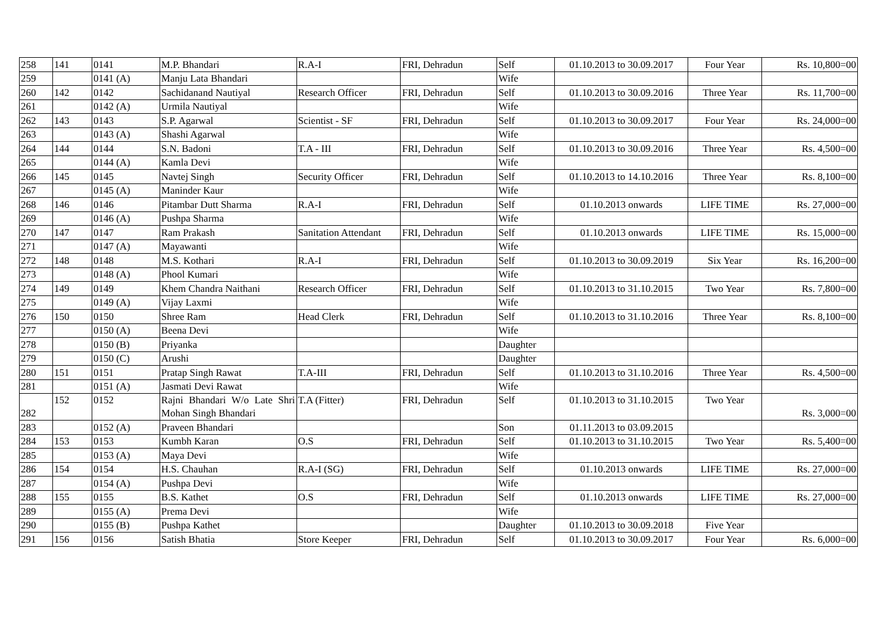| 258 | 141 | 0141 | M.P. Bhandari | R.A-I | FRI, Dehradun | Self | 01.10.2013 to 30.09.2017 | Four Year | Rs. 10,800=00 |
| 259 | | 0141 (A) | Manju Lata Bhandari | | | Wife | | | |
| 260 | 142 | 0142 | Sachidanand Nautiyal | Research Officer | FRI, Dehradun | Self | 01.10.2013 to 30.09.2016 | Three Year | Rs. 11,700=00 |
| 261 | | 0142 (A) | Urmila Nautiyal | | | Wife | | | |
| 262 | 143 | 0143 | S.P. Agarwal | Scientist - SF | FRI, Dehradun | Self | 01.10.2013 to 30.09.2017 | Four Year | Rs. 24,000=00 |
| 263 | | 0143 (A) | Shashi Agarwal | | | Wife | | | |
| 264 | 144 | 0144 | S.N. Badoni | T.A - III | FRI, Dehradun | Self | 01.10.2013 to 30.09.2016 | Three Year | Rs. 4,500=00 |
| 265 | | 0144 (A) | Kamla Devi | | | Wife | | | |
| 266 | 145 | 0145 | Navtej Singh | Security Officer | FRI, Dehradun | Self | 01.10.2013 to 14.10.2016 | Three Year | Rs. 8,100=00 |
| 267 | | 0145 (A) | Maninder Kaur | | | Wife | | | |
| 268 | 146 | 0146 | Pitambar Dutt Sharma | R.A-I | FRI, Dehradun | Self | 01.10.2013 onwards | LIFE TIME | Rs. 27,000=00 |
| 269 | | 0146 (A) | Pushpa Sharma | | | Wife | | | |
| 270 | 147 | 0147 | Ram Prakash | Sanitation Attendant | FRI, Dehradun | Self | 01.10.2013 onwards | LIFE TIME | Rs. 15,000=00 |
| 271 | | 0147 (A) | Mayawanti | | | Wife | | | |
| 272 | 148 | 0148 | M.S. Kothari | R.A-I | FRI, Dehradun | Self | 01.10.2013 to 30.09.2019 | Six Year | Rs. 16,200=00 |
| 273 | | 0148 (A) | Phool Kumari | | | Wife | | | |
| 274 | 149 | 0149 | Khem Chandra Naithani | Research Officer | FRI, Dehradun | Self | 01.10.2013 to 31.10.2015 | Two Year | Rs. 7,800=00 |
| 275 | | 0149 (A) | Vijay Laxmi | | | Wife | | | |
| 276 | 150 | 0150 | Shree Ram | Head Clerk | FRI, Dehradun | Self | 01.10.2013 to 31.10.2016 | Three Year | Rs. 8,100=00 |
| 277 | | 0150 (A) | Beena Devi | | | Wife | | | |
| 278 | | 0150 (B) | Priyanka | | | Daughter | | | |
| 279 | | 0150 (C) | Arushi | | | Daughter | | | |
| 280 | 151 | 0151 | Pratap Singh Rawat | T.A-III | FRI, Dehradun | Self | 01.10.2013 to 31.10.2016 | Three Year | Rs. 4,500=00 |
| 281 | | 0151 (A) | Jasmati Devi Rawat | | | Wife | | | |
| 282 | 152 | 0152 | Rajni Bhandari W/o Late Shri Mohan Singh Bhandari | T.A (Fitter) | FRI, Dehradun | Self | 01.10.2013 to 31.10.2015 | Two Year | Rs. 3,000=00 |
| 283 | | 0152 (A) | Praveen Bhandari | | | Son | 01.11.2013 to 03.09.2015 | | |
| 284 | 153 | 0153 | Kumbh Karan | O.S | FRI, Dehradun | Self | 01.10.2013 to 31.10.2015 | Two Year | Rs. 5,400=00 |
| 285 | | 0153 (A) | Maya Devi | | | Wife | | | |
| 286 | 154 | 0154 | H.S. Chauhan | R.A-I (SG) | FRI, Dehradun | Self | 01.10.2013 onwards | LIFE TIME | Rs. 27,000=00 |
| 287 | | 0154 (A) | Pushpa Devi | | | Wife | | | |
| 288 | 155 | 0155 | B.S. Kathet | O.S | FRI, Dehradun | Self | 01.10.2013 onwards | LIFE TIME | Rs. 27,000=00 |
| 289 | | 0155 (A) | Prema Devi | | | Wife | | | |
| 290 | | 0155 (B) | Pushpa Kathet | | | Daughter | 01.10.2013 to 30.09.2018 | Five Year | |
| 291 | 156 | 0156 | Satish Bhatia | Store Keeper | FRI, Dehradun | Self | 01.10.2013 to 30.09.2017 | Four Year | Rs. 6,000=00 |